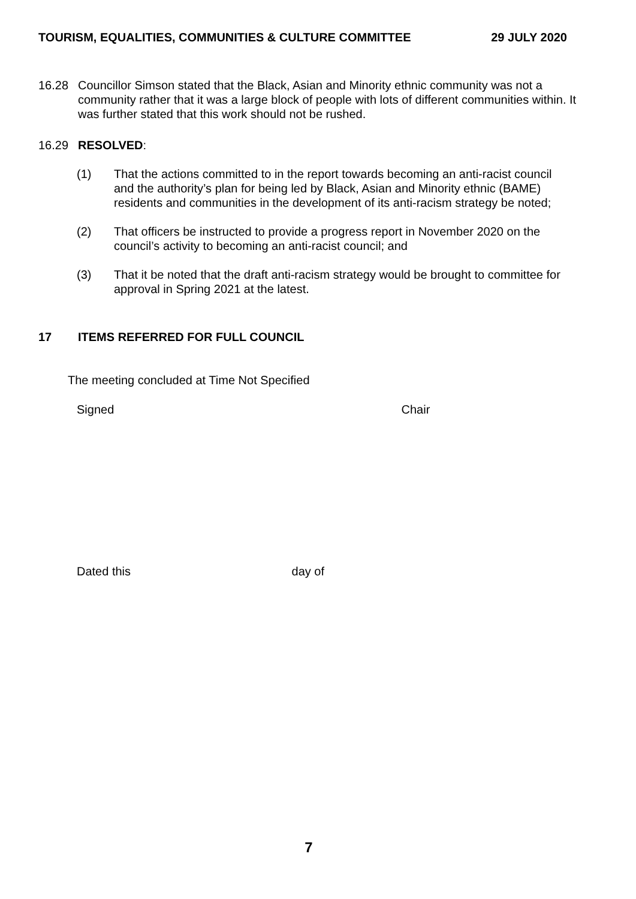TOURISM, EQUALITIES, COMMUNITIES & CULTURE COMMITTEE 29 JULY 2020
16.28 Councillor Simson stated that the Black, Asian and Minority ethnic community was not a community rather that it was a large block of people with lots of different communities within. It was further stated that this work should not be rushed.
16.29 RESOLVED:
(1) That the actions committed to in the report towards becoming an anti-racist council and the authority’s plan for being led by Black, Asian and Minority ethnic (BAME) residents and communities in the development of its anti-racism strategy be noted;
(2) That officers be instructed to provide a progress report in November 2020 on the council’s activity to becoming an anti-racist council; and
(3) That it be noted that the draft anti-racism strategy would be brought to committee for approval in Spring 2021 at the latest.
17 ITEMS REFERRED FOR FULL COUNCIL
The meeting concluded at Time Not Specified
Signed Chair
Dated this day of
7